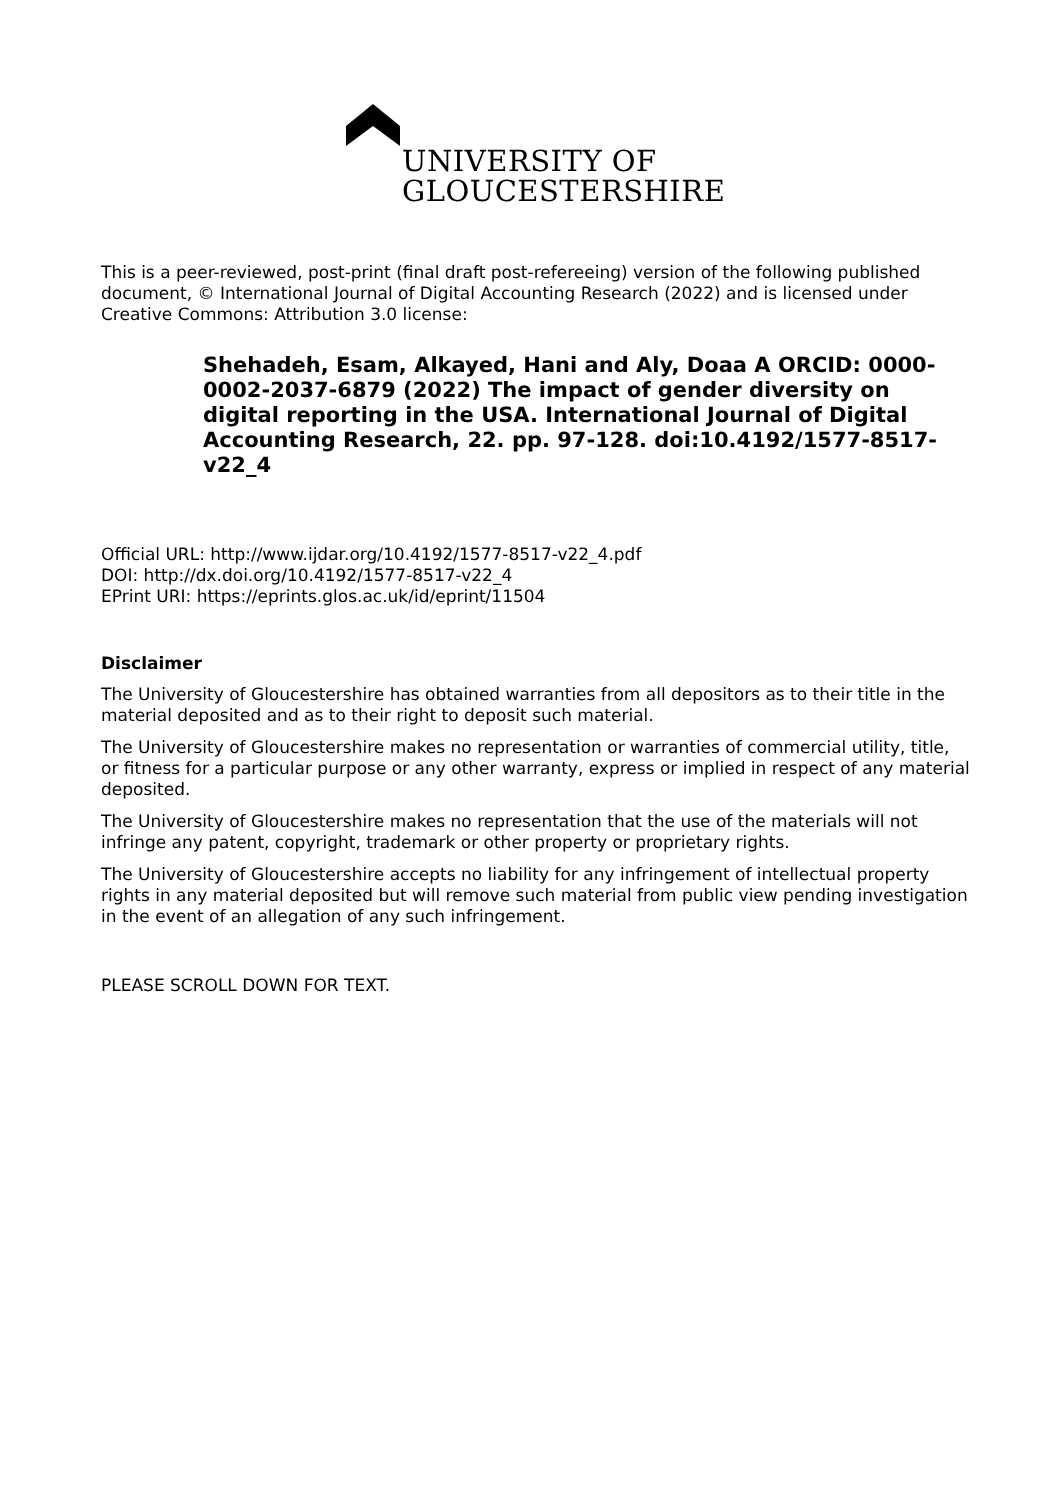UNIVERSITY OF
GLOUCESTERSHIRE
This is a peer-reviewed, post-print (final draft post-refereeing) version of the following published document, © International Journal of Digital Accounting Research (2022) and is licensed under Creative Commons: Attribution 3.0 license:
Shehadeh, Esam, Alkayed, Hani and Aly, Doaa A ORCID: 0000-0002-2037-6879 (2022) The impact of gender diversity on digital reporting in the USA. International Journal of Digital Accounting Research, 22. pp. 97-128. doi:10.4192/1577-8517-v22_4
Official URL: http://www.ijdar.org/10.4192/1577-8517-v22_4.pdf
DOI: http://dx.doi.org/10.4192/1577-8517-v22_4
EPrint URI: https://eprints.glos.ac.uk/id/eprint/11504
Disclaimer
The University of Gloucestershire has obtained warranties from all depositors as to their title in the material deposited and as to their right to deposit such material.
The University of Gloucestershire makes no representation or warranties of commercial utility, title, or fitness for a particular purpose or any other warranty, express or implied in respect of any material deposited.
The University of Gloucestershire makes no representation that the use of the materials will not infringe any patent, copyright, trademark or other property or proprietary rights.
The University of Gloucestershire accepts no liability for any infringement of intellectual property rights in any material deposited but will remove such material from public view pending investigation in the event of an allegation of any such infringement.
PLEASE SCROLL DOWN FOR TEXT.